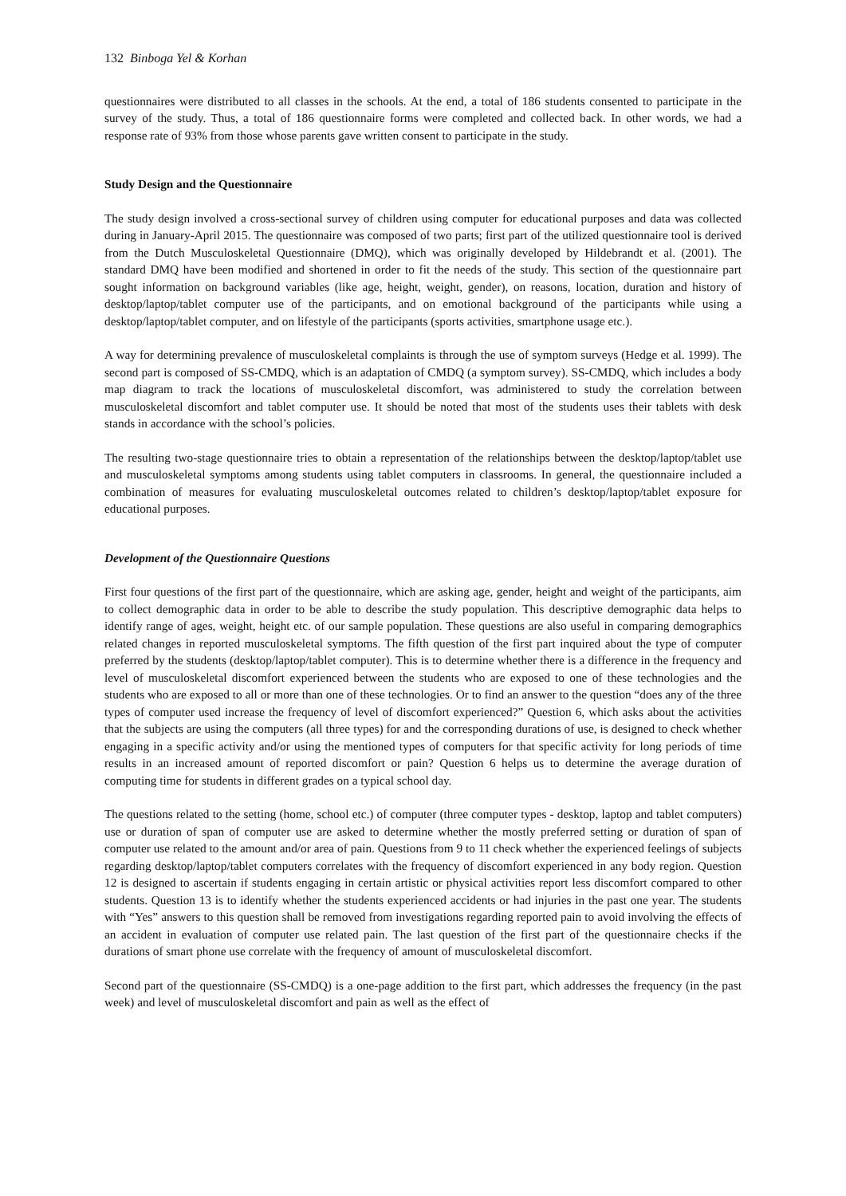132 Binboga Yel & Korhan
questionnaires were distributed to all classes in the schools. At the end, a total of 186 students consented to participate in the survey of the study. Thus, a total of 186 questionnaire forms were completed and collected back. In other words, we had a response rate of 93% from those whose parents gave written consent to participate in the study.
Study Design and the Questionnaire
The study design involved a cross-sectional survey of children using computer for educational purposes and data was collected during in January-April 2015. The questionnaire was composed of two parts; first part of the utilized questionnaire tool is derived from the Dutch Musculoskeletal Questionnaire (DMQ), which was originally developed by Hildebrandt et al. (2001). The standard DMQ have been modified and shortened in order to fit the needs of the study. This section of the questionnaire part sought information on background variables (like age, height, weight, gender), on reasons, location, duration and history of desktop/laptop/tablet computer use of the participants, and on emotional background of the participants while using a desktop/laptop/tablet computer, and on lifestyle of the participants (sports activities, smartphone usage etc.).
A way for determining prevalence of musculoskeletal complaints is through the use of symptom surveys (Hedge et al. 1999). The second part is composed of SS-CMDQ, which is an adaptation of CMDQ (a symptom survey). SS-CMDQ, which includes a body map diagram to track the locations of musculoskeletal discomfort, was administered to study the correlation between musculoskeletal discomfort and tablet computer use. It should be noted that most of the students uses their tablets with desk stands in accordance with the school’s policies.
The resulting two-stage questionnaire tries to obtain a representation of the relationships between the desktop/laptop/tablet use and musculoskeletal symptoms among students using tablet computers in classrooms. In general, the questionnaire included a combination of measures for evaluating musculoskeletal outcomes related to children’s desktop/laptop/tablet exposure for educational purposes.
Development of the Questionnaire Questions
First four questions of the first part of the questionnaire, which are asking age, gender, height and weight of the participants, aim to collect demographic data in order to be able to describe the study population. This descriptive demographic data helps to identify range of ages, weight, height etc. of our sample population. These questions are also useful in comparing demographics related changes in reported musculoskeletal symptoms. The fifth question of the first part inquired about the type of computer preferred by the students (desktop/laptop/tablet computer). This is to determine whether there is a difference in the frequency and level of musculoskeletal discomfort experienced between the students who are exposed to one of these technologies and the students who are exposed to all or more than one of these technologies. Or to find an answer to the question “does any of the three types of computer used increase the frequency of level of discomfort experienced?” Question 6, which asks about the activities that the subjects are using the computers (all three types) for and the corresponding durations of use, is designed to check whether engaging in a specific activity and/or using the mentioned types of computers for that specific activity for long periods of time results in an increased amount of reported discomfort or pain? Question 6 helps us to determine the average duration of computing time for students in different grades on a typical school day.
The questions related to the setting (home, school etc.) of computer (three computer types - desktop, laptop and tablet computers) use or duration of span of computer use are asked to determine whether the mostly preferred setting or duration of span of computer use related to the amount and/or area of pain. Questions from 9 to 11 check whether the experienced feelings of subjects regarding desktop/laptop/tablet computers correlates with the frequency of discomfort experienced in any body region. Question 12 is designed to ascertain if students engaging in certain artistic or physical activities report less discomfort compared to other students. Question 13 is to identify whether the students experienced accidents or had injuries in the past one year. The students with “Yes” answers to this question shall be removed from investigations regarding reported pain to avoid involving the effects of an accident in evaluation of computer use related pain. The last question of the first part of the questionnaire checks if the durations of smart phone use correlate with the frequency of amount of musculoskeletal discomfort.
Second part of the questionnaire (SS-CMDQ) is a one-page addition to the first part, which addresses the frequency (in the past week) and level of musculoskeletal discomfort and pain as well as the effect of